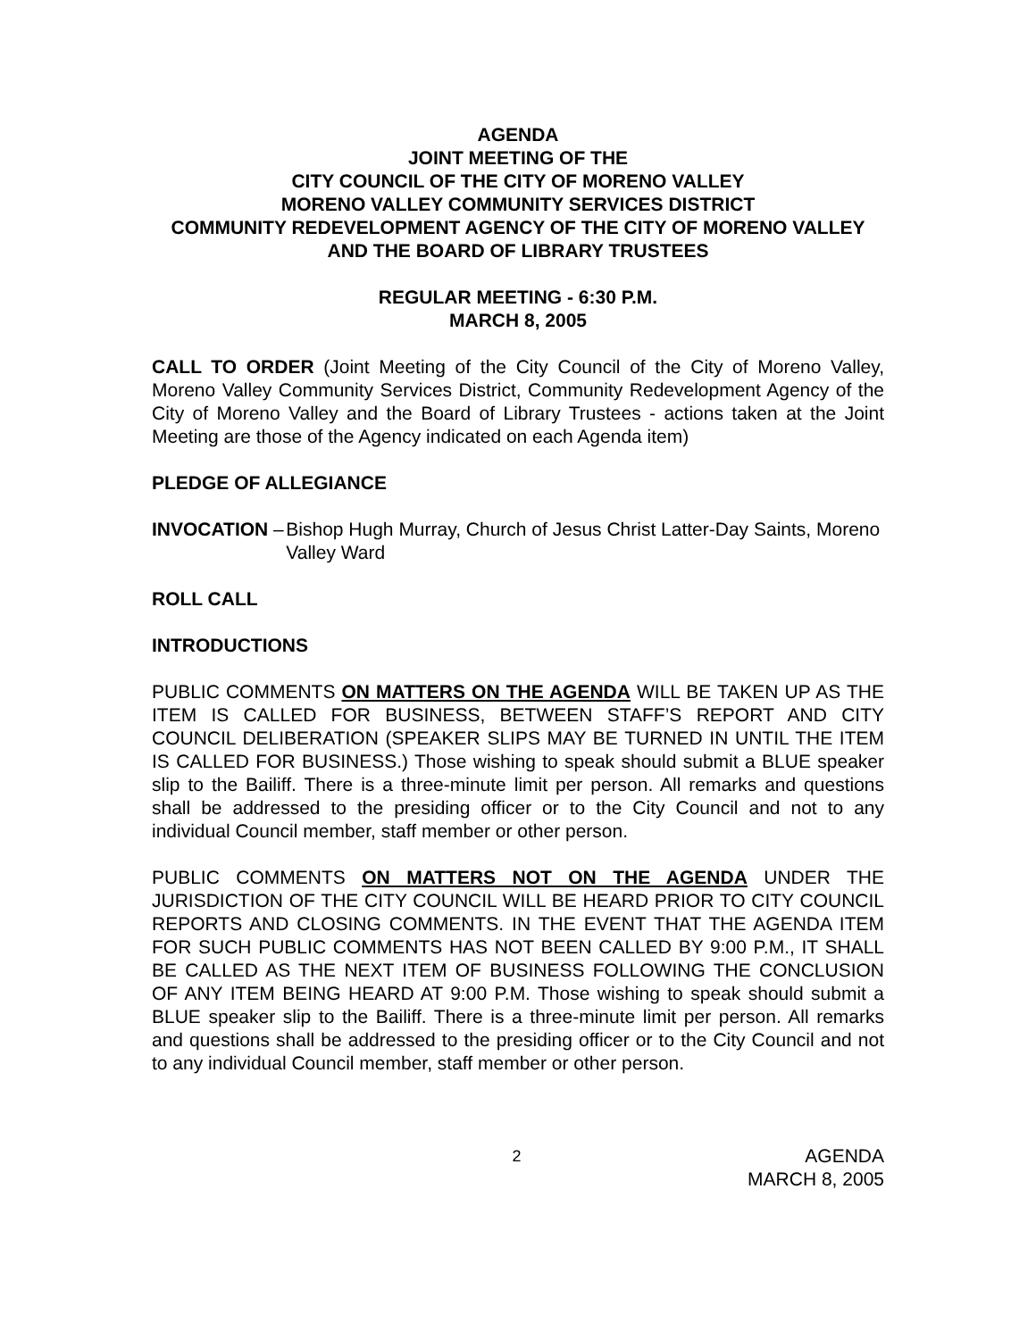AGENDA
JOINT MEETING OF THE
CITY COUNCIL OF THE CITY OF MORENO VALLEY
MORENO VALLEY COMMUNITY SERVICES DISTRICT
COMMUNITY REDEVELOPMENT AGENCY OF THE CITY OF MORENO VALLEY AND THE BOARD OF LIBRARY TRUSTEES
REGULAR MEETING - 6:30 P.M.
MARCH 8, 2005
CALL TO ORDER (Joint Meeting of the City Council of the City of Moreno Valley, Moreno Valley Community Services District, Community Redevelopment Agency of the City of Moreno Valley and the Board of Library Trustees - actions taken at the Joint Meeting are those of the Agency indicated on each Agenda item)
PLEDGE OF ALLEGIANCE
INVOCATION – Bishop Hugh Murray, Church of Jesus Christ Latter-Day Saints, Moreno Valley Ward
ROLL CALL
INTRODUCTIONS
PUBLIC COMMENTS ON MATTERS ON THE AGENDA WILL BE TAKEN UP AS THE ITEM IS CALLED FOR BUSINESS, BETWEEN STAFF’S REPORT AND CITY COUNCIL DELIBERATION (SPEAKER SLIPS MAY BE TURNED IN UNTIL THE ITEM IS CALLED FOR BUSINESS.) Those wishing to speak should submit a BLUE speaker slip to the Bailiff. There is a three-minute limit per person. All remarks and questions shall be addressed to the presiding officer or to the City Council and not to any individual Council member, staff member or other person.
PUBLIC COMMENTS ON MATTERS NOT ON THE AGENDA UNDER THE JURISDICTION OF THE CITY COUNCIL WILL BE HEARD PRIOR TO CITY COUNCIL REPORTS AND CLOSING COMMENTS. IN THE EVENT THAT THE AGENDA ITEM FOR SUCH PUBLIC COMMENTS HAS NOT BEEN CALLED BY 9:00 P.M., IT SHALL BE CALLED AS THE NEXT ITEM OF BUSINESS FOLLOWING THE CONCLUSION OF ANY ITEM BEING HEARD AT 9:00 P.M. Those wishing to speak should submit a BLUE speaker slip to the Bailiff. There is a three-minute limit per person. All remarks and questions shall be addressed to the presiding officer or to the City Council and not to any individual Council member, staff member or other person.
2
AGENDA
MARCH 8, 2005